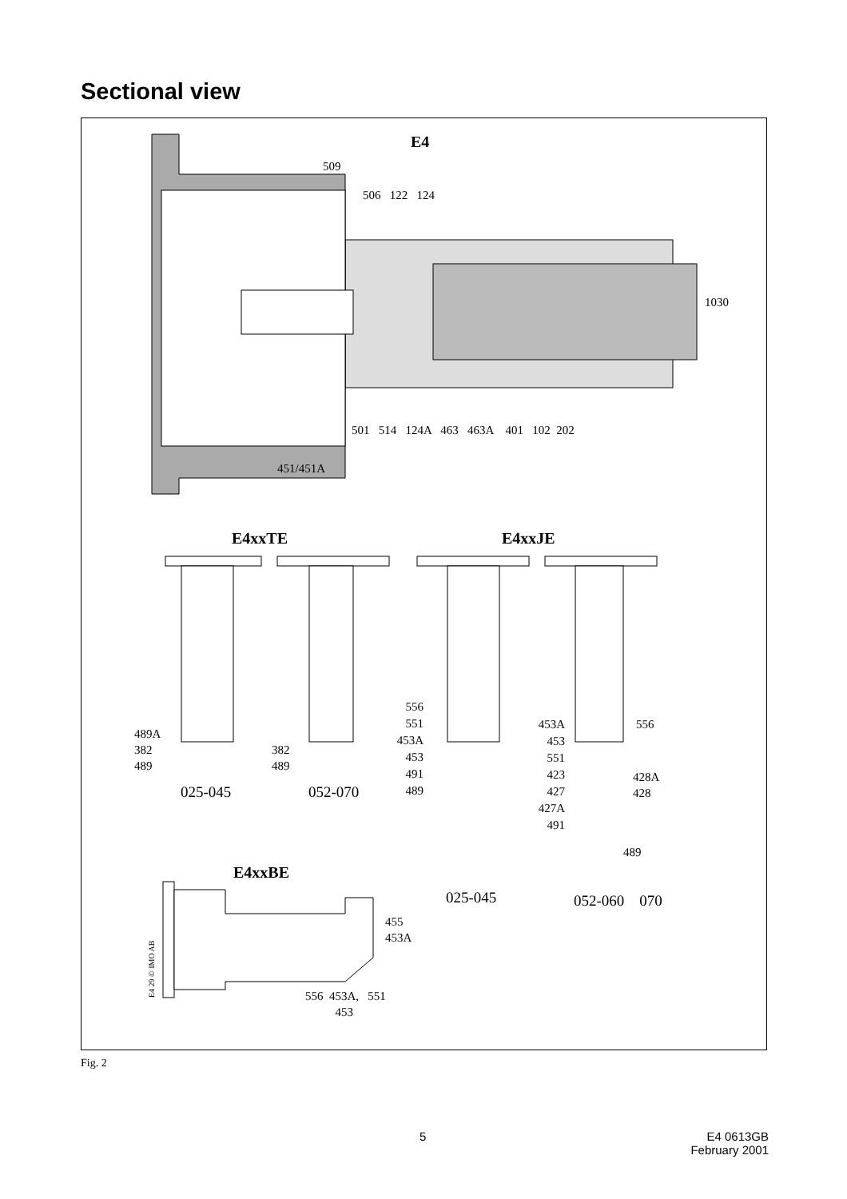Sectional view
E4
509
506 122 124
1030
501 514 124A 463 463A 401 102 202
451/451A
E4xxTE E4xxJE
489A
382
489
382
489
025-045 052-070
556
551
453A
453
491
489
453A
453
551
423
427
427A
491
556
428A
428
489
025-045 052-060 070
E4xxBE
455
453A
556 453A, 551
453
E4 29 © IMO AB
Fig. 2
5
E4 0613GB
February 2001